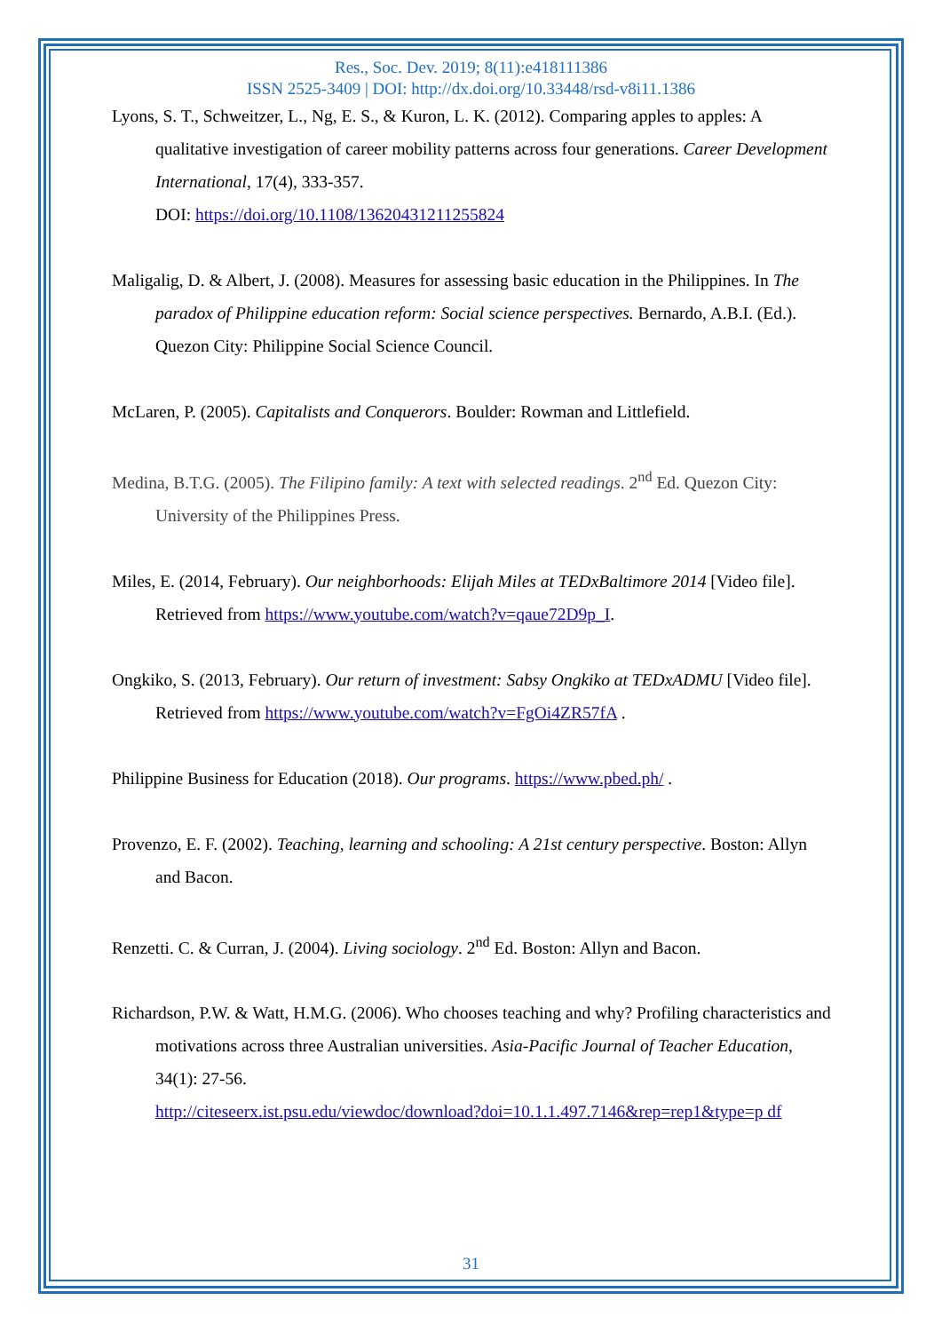Res., Soc. Dev. 2019; 8(11):e418111386
ISSN 2525-3409 | DOI: http://dx.doi.org/10.33448/rsd-v8i11.1386
Lyons, S. T., Schweitzer, L., Ng, E. S., & Kuron, L. K. (2012). Comparing apples to apples: A qualitative investigation of career mobility patterns across four generations. Career Development International, 17(4), 333-357.
DOI: https://doi.org/10.1108/13620431211255824
Maligalig, D. & Albert, J. (2008). Measures for assessing basic education in the Philippines. In The paradox of Philippine education reform: Social science perspectives. Bernardo, A.B.I. (Ed.). Quezon City: Philippine Social Science Council.
McLaren, P. (2005). Capitalists and Conquerors. Boulder: Rowman and Littlefield.
Medina, B.T.G. (2005). The Filipino family: A text with selected readings. 2<sup>nd</sup> Ed. Quezon City: University of the Philippines Press.
Miles, E. (2014, February). Our neighborhoods: Elijah Miles at TEDxBaltimore 2014 [Video file]. Retrieved from https://www.youtube.com/watch?v=qaue72D9p_I.
Ongkiko, S. (2013, February). Our return of investment: Sabsy Ongkiko at TEDxADMU [Video file]. Retrieved from https://www.youtube.com/watch?v=FgOi4ZR57fA .
Philippine Business for Education (2018). Our programs. https://www.pbed.ph/ .
Provenzo, E. F. (2002). Teaching, learning and schooling: A 21st century perspective. Boston: Allyn and Bacon.
Renzetti. C. & Curran, J. (2004). Living sociology. 2<sup>nd</sup> Ed. Boston: Allyn and Bacon.
Richardson, P.W. & Watt, H.M.G. (2006). Who chooses teaching and why? Profiling characteristics and motivations across three Australian universities. Asia-Pacific Journal of Teacher Education, 34(1): 27-56.
http://citeseerx.ist.psu.edu/viewdoc/download?doi=10.1.1.497.7146&rep=rep1&type=p df
31